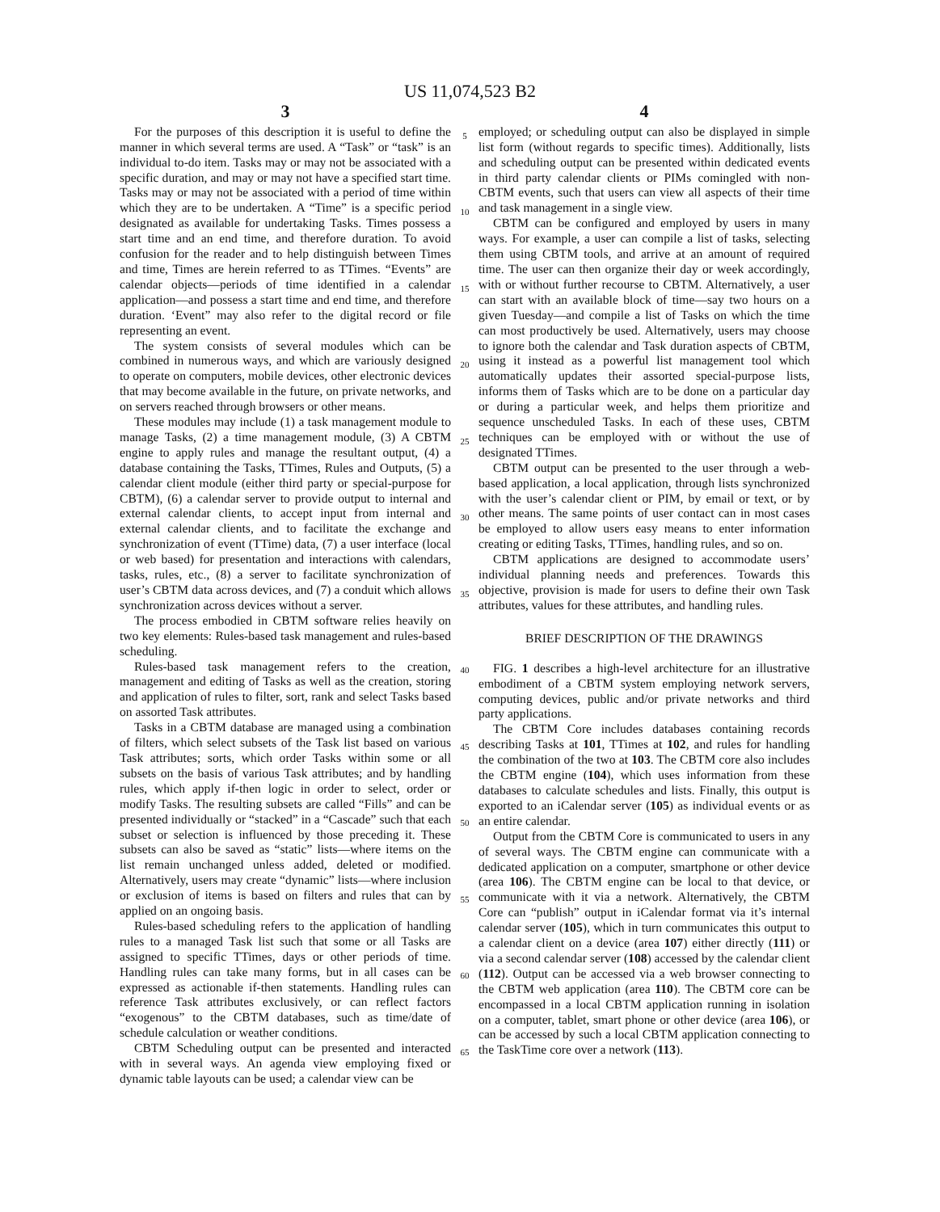US 11,074,523 B2
3
For the purposes of this description it is useful to define the manner in which several terms are used. A “Task” or “task” is an individual to-do item. Tasks may or may not be associated with a specific duration, and may or may not have a specified start time. Tasks may or may not be associated with a period of time within which they are to be undertaken. A “Time” is a specific period designated as available for undertaking Tasks. Times possess a start time and an end time, and therefore duration. To avoid confusion for the reader and to help distinguish between Times and time, Times are herein referred to as TTimes. “Events” are calendar objects—periods of time identified in a calendar application—and possess a start time and end time, and therefore duration. ‘Event” may also refer to the digital record or file representing an event.
The system consists of several modules which can be combined in numerous ways, and which are variously designed to operate on computers, mobile devices, other electronic devices that may become available in the future, on private networks, and on servers reached through browsers or other means.
These modules may include (1) a task management module to manage Tasks, (2) a time management module, (3) A CBTM engine to apply rules and manage the resultant output, (4) a database containing the Tasks, TTimes, Rules and Outputs, (5) a calendar client module (either third party or special-purpose for CBTM), (6) a calendar server to provide output to internal and external calendar clients, to accept input from internal and external calendar clients, and to facilitate the exchange and synchronization of event (TTime) data, (7) a user interface (local or web based) for presentation and interactions with calendars, tasks, rules, etc., (8) a server to facilitate synchronization of user’s CBTM data across devices, and (7) a conduit which allows synchronization across devices without a server.
The process embodied in CBTM software relies heavily on two key elements: Rules-based task management and rules-based scheduling.
Rules-based task management refers to the creation, management and editing of Tasks as well as the creation, storing and application of rules to filter, sort, rank and select Tasks based on assorted Task attributes.
Tasks in a CBTM database are managed using a combination of filters, which select subsets of the Task list based on various Task attributes; sorts, which order Tasks within some or all subsets on the basis of various Task attributes; and by handling rules, which apply if-then logic in order to select, order or modify Tasks. The resulting subsets are called “Fills” and can be presented individually or “stacked” in a “Cascade” such that each subset or selection is influenced by those preceding it. These subsets can also be saved as “static” lists—where items on the list remain unchanged unless added, deleted or modified. Alternatively, users may create “dynamic” lists—where inclusion or exclusion of items is based on filters and rules that can by applied on an ongoing basis.
Rules-based scheduling refers to the application of handling rules to a managed Task list such that some or all Tasks are assigned to specific TTimes, days or other periods of time. Handling rules can take many forms, but in all cases can be expressed as actionable if-then statements. Handling rules can reference Task attributes exclusively, or can reflect factors “exogenous” to the CBTM databases, such as time/date of schedule calculation or weather conditions.
CBTM Scheduling output can be presented and interacted with in several ways. An agenda view employing fixed or dynamic table layouts can be used; a calendar view can be
5
10
15
20
25
30
35
40
45
50
55
60
65
4
employed; or scheduling output can also be displayed in simple list form (without regards to specific times). Additionally, lists and scheduling output can be presented within dedicated events in third party calendar clients or PIMs comingled with non-CBTM events, such that users can view all aspects of their time and task management in a single view.
CBTM can be configured and employed by users in many ways. For example, a user can compile a list of tasks, selecting them using CBTM tools, and arrive at an amount of required time. The user can then organize their day or week accordingly, with or without further recourse to CBTM. Alternatively, a user can start with an available block of time—say two hours on a given Tuesday—and compile a list of Tasks on which the time can most productively be used. Alternatively, users may choose to ignore both the calendar and Task duration aspects of CBTM, using it instead as a powerful list management tool which automatically updates their assorted special-purpose lists, informs them of Tasks which are to be done on a particular day or during a particular week, and helps them prioritize and sequence unscheduled Tasks. In each of these uses, CBTM techniques can be employed with or without the use of designated TTimes.
CBTM output can be presented to the user through a web-based application, a local application, through lists synchronized with the user’s calendar client or PIM, by email or text, or by other means. The same points of user contact can in most cases be employed to allow users easy means to enter information creating or editing Tasks, TTimes, handling rules, and so on.
CBTM applications are designed to accommodate users’ individual planning needs and preferences. Towards this objective, provision is made for users to define their own Task attributes, values for these attributes, and handling rules.
BRIEF DESCRIPTION OF THE DRAWINGS
FIG. 1 describes a high-level architecture for an illustrative embodiment of a CBTM system employing network servers, computing devices, public and/or private networks and third party applications.
The CBTM Core includes databases containing records describing Tasks at 101, TTimes at 102, and rules for handling the combination of the two at 103. The CBTM core also includes the CBTM engine (104), which uses information from these databases to calculate schedules and lists. Finally, this output is exported to an iCalendar server (105) as individual events or as an entire calendar.
Output from the CBTM Core is communicated to users in any of several ways. The CBTM engine can communicate with a dedicated application on a computer, smartphone or other device (area 106). The CBTM engine can be local to that device, or communicate with it via a network. Alternatively, the CBTM Core can “publish” output in iCalendar format via it’s internal calendar server (105), which in turn communicates this output to a calendar client on a device (area 107) either directly (111) or via a second calendar server (108) accessed by the calendar client (112). Output can be accessed via a web browser connecting to the CBTM web application (area 110). The CBTM core can be encompassed in a local CBTM application running in isolation on a computer, tablet, smart phone or other device (area 106), or can be accessed by such a local CBTM application connecting to the TaskTime core over a network (113).